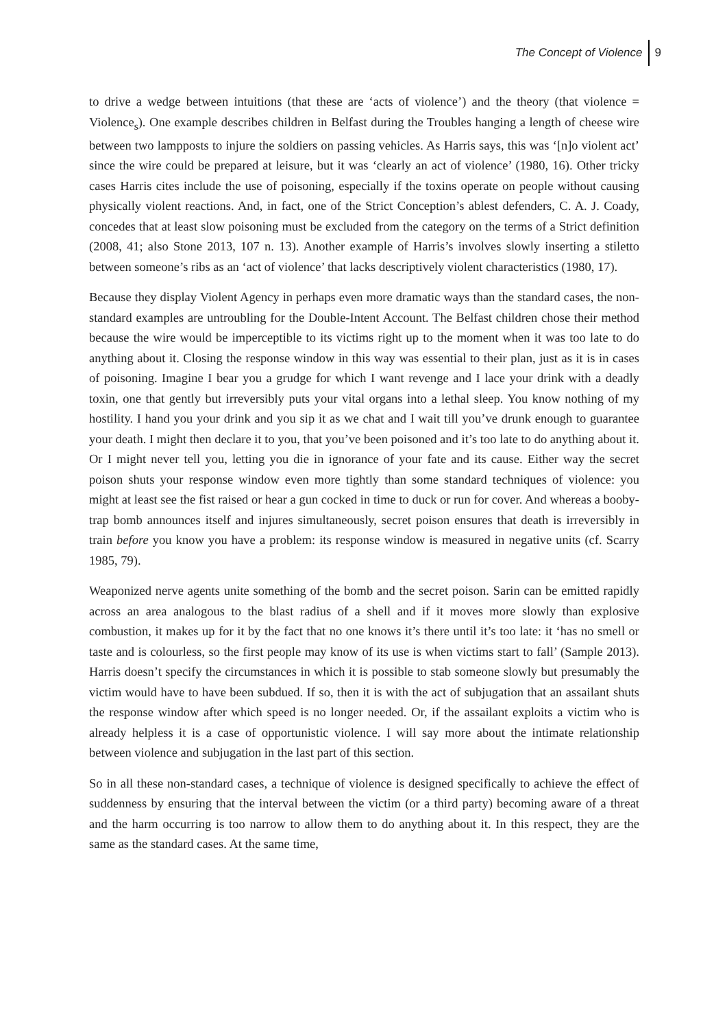The Concept of Violence 9
to drive a wedge between intuitions (that these are ‘acts of violence’) and the theory (that violence = Violence<sub>s</sub>). One example describes children in Belfast during the Troubles hanging a length of cheese wire between two lampposts to injure the soldiers on passing vehicles. As Harris says, this was ‘[n]o violent act’ since the wire could be prepared at leisure, but it was ‘clearly an act of violence’ (1980, 16). Other tricky cases Harris cites include the use of poisoning, especially if the toxins operate on people without causing physically violent reactions. And, in fact, one of the Strict Conception’s ablest defenders, C. A. J. Coady, concedes that at least slow poisoning must be excluded from the category on the terms of a Strict definition (2008, 41; also Stone 2013, 107 n. 13). Another example of Harris’s involves slowly inserting a stiletto between someone’s ribs as an ‘act of violence’ that lacks descriptively violent characteristics (1980, 17).
Because they display Violent Agency in perhaps even more dramatic ways than the standard cases, the non-standard examples are untroubling for the Double-Intent Account. The Belfast children chose their method because the wire would be imperceptible to its victims right up to the moment when it was too late to do anything about it. Closing the response window in this way was essential to their plan, just as it is in cases of poisoning. Imagine I bear you a grudge for which I want revenge and I lace your drink with a deadly toxin, one that gently but irreversibly puts your vital organs into a lethal sleep. You know nothing of my hostility. I hand you your drink and you sip it as we chat and I wait till you’ve drunk enough to guarantee your death. I might then declare it to you, that you’ve been poisoned and it’s too late to do anything about it. Or I might never tell you, letting you die in ignorance of your fate and its cause. Either way the secret poison shuts your response window even more tightly than some standard techniques of violence: you might at least see the fist raised or hear a gun cocked in time to duck or run for cover. And whereas a booby-trap bomb announces itself and injures simultaneously, secret poison ensures that death is irreversibly in train before you know you have a problem: its response window is measured in negative units (cf. Scarry 1985, 79).
Weaponized nerve agents unite something of the bomb and the secret poison. Sarin can be emitted rapidly across an area analogous to the blast radius of a shell and if it moves more slowly than explosive combustion, it makes up for it by the fact that no one knows it’s there until it’s too late: it ‘has no smell or taste and is colourless, so the first people may know of its use is when victims start to fall’ (Sample 2013). Harris doesn’t specify the circumstances in which it is possible to stab someone slowly but presumably the victim would have to have been subdued. If so, then it is with the act of subjugation that an assailant shuts the response window after which speed is no longer needed. Or, if the assailant exploits a victim who is already helpless it is a case of opportunistic violence. I will say more about the intimate relationship between violence and subjugation in the last part of this section.
So in all these non-standard cases, a technique of violence is designed specifically to achieve the effect of suddenness by ensuring that the interval between the victim (or a third party) becoming aware of a threat and the harm occurring is too narrow to allow them to do anything about it. In this respect, they are the same as the standard cases. At the same time,